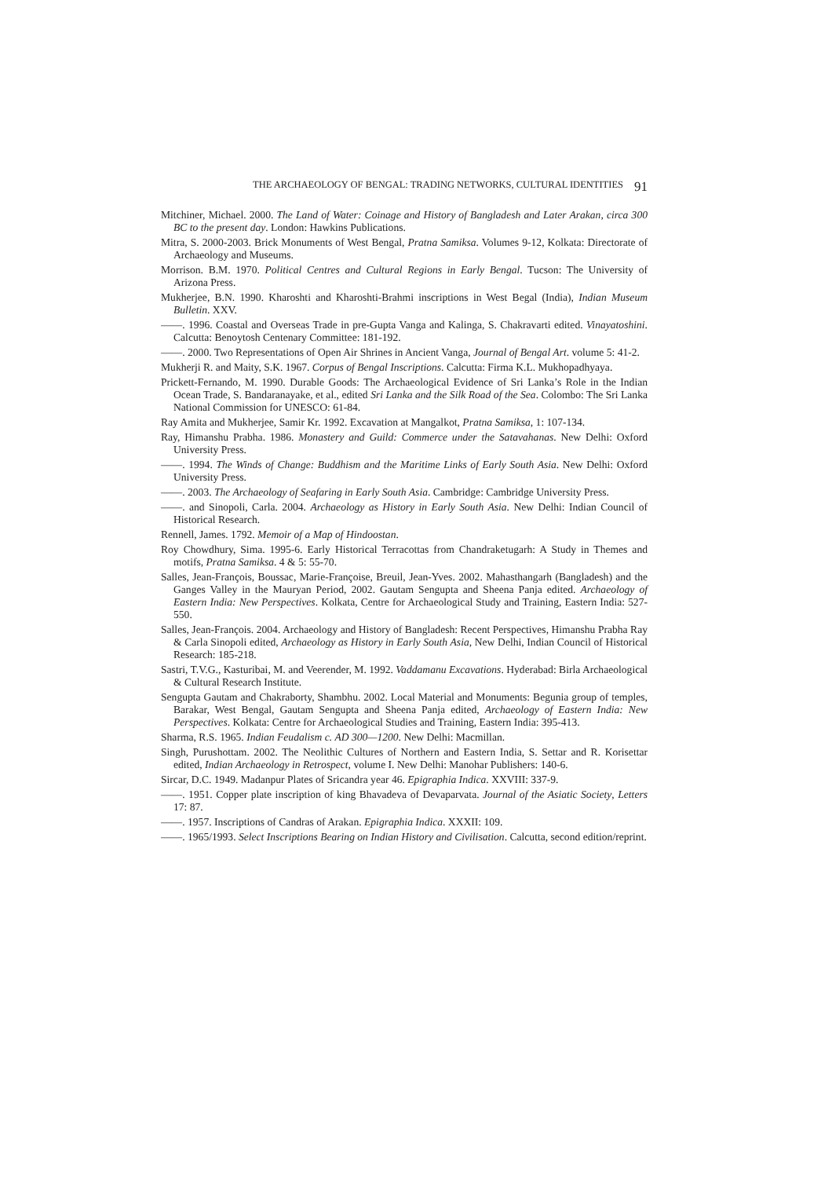THE ARCHAEOLOGY OF BENGAL: TRADING NETWORKS, CULTURAL IDENTITIES 91
Mitchiner, Michael. 2000. The Land of Water: Coinage and History of Bangladesh and Later Arakan, circa 300 BC to the present day. London: Hawkins Publications.
Mitra, S. 2000-2003. Brick Monuments of West Bengal, Pratna Samiksa. Volumes 9-12, Kolkata: Directorate of Archaeology and Museums.
Morrison. B.M. 1970. Political Centres and Cultural Regions in Early Bengal. Tucson: The University of Arizona Press.
Mukherjee, B.N. 1990. Kharoshti and Kharoshti-Brahmi inscriptions in West Begal (India), Indian Museum Bulletin. XXV.
——. 1996. Coastal and Overseas Trade in pre-Gupta Vanga and Kalinga, S. Chakravarti edited. Vinayatoshini. Calcutta: Benoytosh Centenary Committee: 181-192.
——. 2000. Two Representations of Open Air Shrines in Ancient Vanga, Journal of Bengal Art. volume 5: 41-2.
Mukherji R. and Maity, S.K. 1967. Corpus of Bengal Inscriptions. Calcutta: Firma K.L. Mukhopadhyaya.
Prickett-Fernando, M. 1990. Durable Goods: The Archaeological Evidence of Sri Lanka’s Role in the Indian Ocean Trade, S. Bandaranayake, et al., edited Sri Lanka and the Silk Road of the Sea. Colombo: The Sri Lanka National Commission for UNESCO: 61-84.
Ray Amita and Mukherjee, Samir Kr. 1992. Excavation at Mangalkot, Pratna Samiksa, 1: 107-134.
Ray, Himanshu Prabha. 1986. Monastery and Guild: Commerce under the Satavahanas. New Delhi: Oxford University Press.
——. 1994. The Winds of Change: Buddhism and the Maritime Links of Early South Asia. New Delhi: Oxford University Press.
——. 2003. The Archaeology of Seafaring in Early South Asia. Cambridge: Cambridge University Press.
——. and Sinopoli, Carla. 2004. Archaeology as History in Early South Asia. New Delhi: Indian Council of Historical Research.
Rennell, James. 1792. Memoir of a Map of Hindoostan.
Roy Chowdhury, Sima. 1995-6. Early Historical Terracottas from Chandraketugarh: A Study in Themes and motifs, Pratna Samiksa. 4 & 5: 55-70.
Salles, Jean-François, Boussac, Marie-Françoise, Breuil, Jean-Yves. 2002. Mahasthangarh (Bangladesh) and the Ganges Valley in the Mauryan Period, 2002. Gautam Sengupta and Sheena Panja edited. Archaeology of Eastern India: New Perspectives. Kolkata, Centre for Archaeological Study and Training, Eastern India: 527-550.
Salles, Jean-François. 2004. Archaeology and History of Bangladesh: Recent Perspectives, Himanshu Prabha Ray & Carla Sinopoli edited, Archaeology as History in Early South Asia, New Delhi, Indian Council of Historical Research: 185-218.
Sastri, T.V.G., Kasturibai, M. and Veerender, M. 1992. Vaddamanu Excavations. Hyderabad: Birla Archaeological & Cultural Research Institute.
Sengupta Gautam and Chakraborty, Shambhu. 2002. Local Material and Monuments: Begunia group of temples, Barakar, West Bengal, Gautam Sengupta and Sheena Panja edited, Archaeology of Eastern India: New Perspectives. Kolkata: Centre for Archaeological Studies and Training, Eastern India: 395-413.
Sharma, R.S. 1965. Indian Feudalism c. AD 300—1200. New Delhi: Macmillan.
Singh, Purushottam. 2002. The Neolithic Cultures of Northern and Eastern India, S. Settar and R. Korisettar edited, Indian Archaeology in Retrospect, volume I. New Delhi: Manohar Publishers: 140-6.
Sircar, D.C. 1949. Madanpur Plates of Sricandra year 46. Epigraphia Indica. XXVIII: 337-9.
——. 1951. Copper plate inscription of king Bhavadeva of Devaparvata. Journal of the Asiatic Society, Letters 17: 87.
——. 1957. Inscriptions of Candras of Arakan. Epigraphia Indica. XXXII: 109.
——. 1965/1993. Select Inscriptions Bearing on Indian History and Civilisation. Calcutta, second edition/reprint.